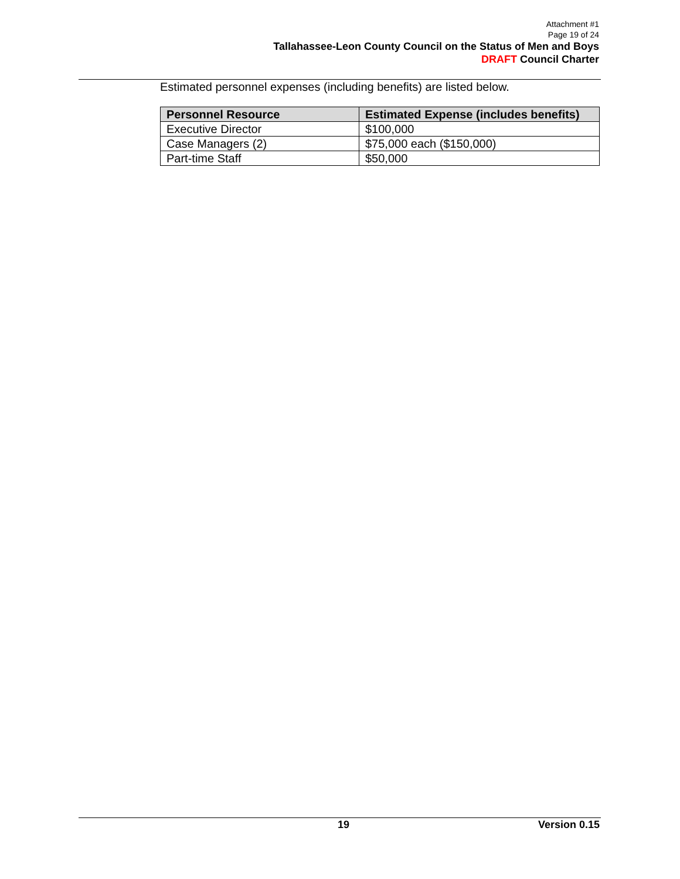Attachment #1
Page 19 of 24
Tallahassee-Leon County Council on the Status of Men and Boys
DRAFT Council Charter
Estimated personnel expenses (including benefits) are listed below.
| Personnel Resource | Estimated Expense (includes benefits) |
| --- | --- |
| Executive Director | $100,000 |
| Case Managers (2) | $75,000 each ($150,000) |
| Part-time Staff | $50,000 |
19 Version 0.15